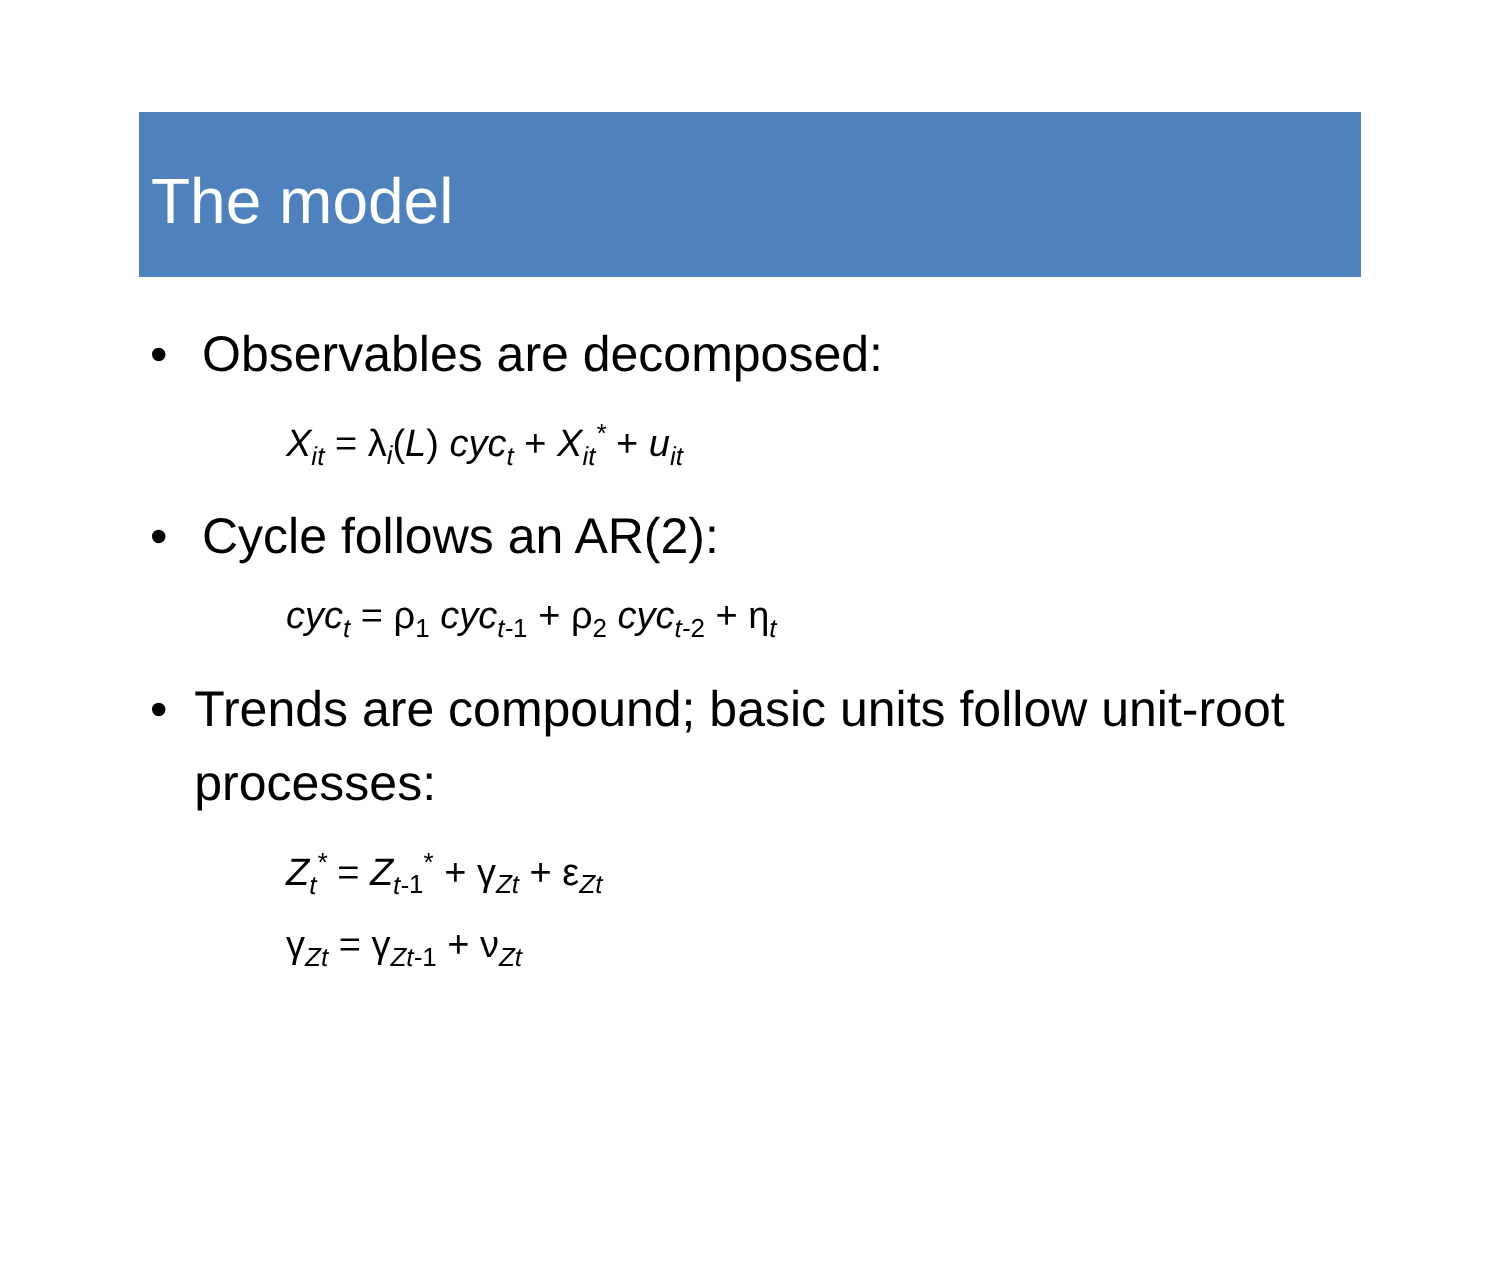The model
• Observables are decomposed:
X<sub>it</sub> = λ<sub>i</sub>(L) cyc<sub>t</sub> + X<sub>it</sub><sup>*</sup> + u<sub>it</sub>
• Cycle follows an AR(2):
cyc<sub>t</sub> = ρ<sub>1</sub> cyc<sub>t</sub><sub>-1</sub> + ρ<sub>2</sub> cyc<sub>t-</sub><sub>2</sub> + η<sub>t</sub>
• Trends are compound; basic units follow unit-root processes:
Z<sub>t</sub><sup>*</sup> = Z<sub>t-</sub><sub>1</sub><sup>*</sup> + γ<sub>Zt</sub> + ε<sub>Zt</sub>
γ<sub>Zt</sub> = γ<sub>Zt-1</sub> + ν<sub>Zt</sub>